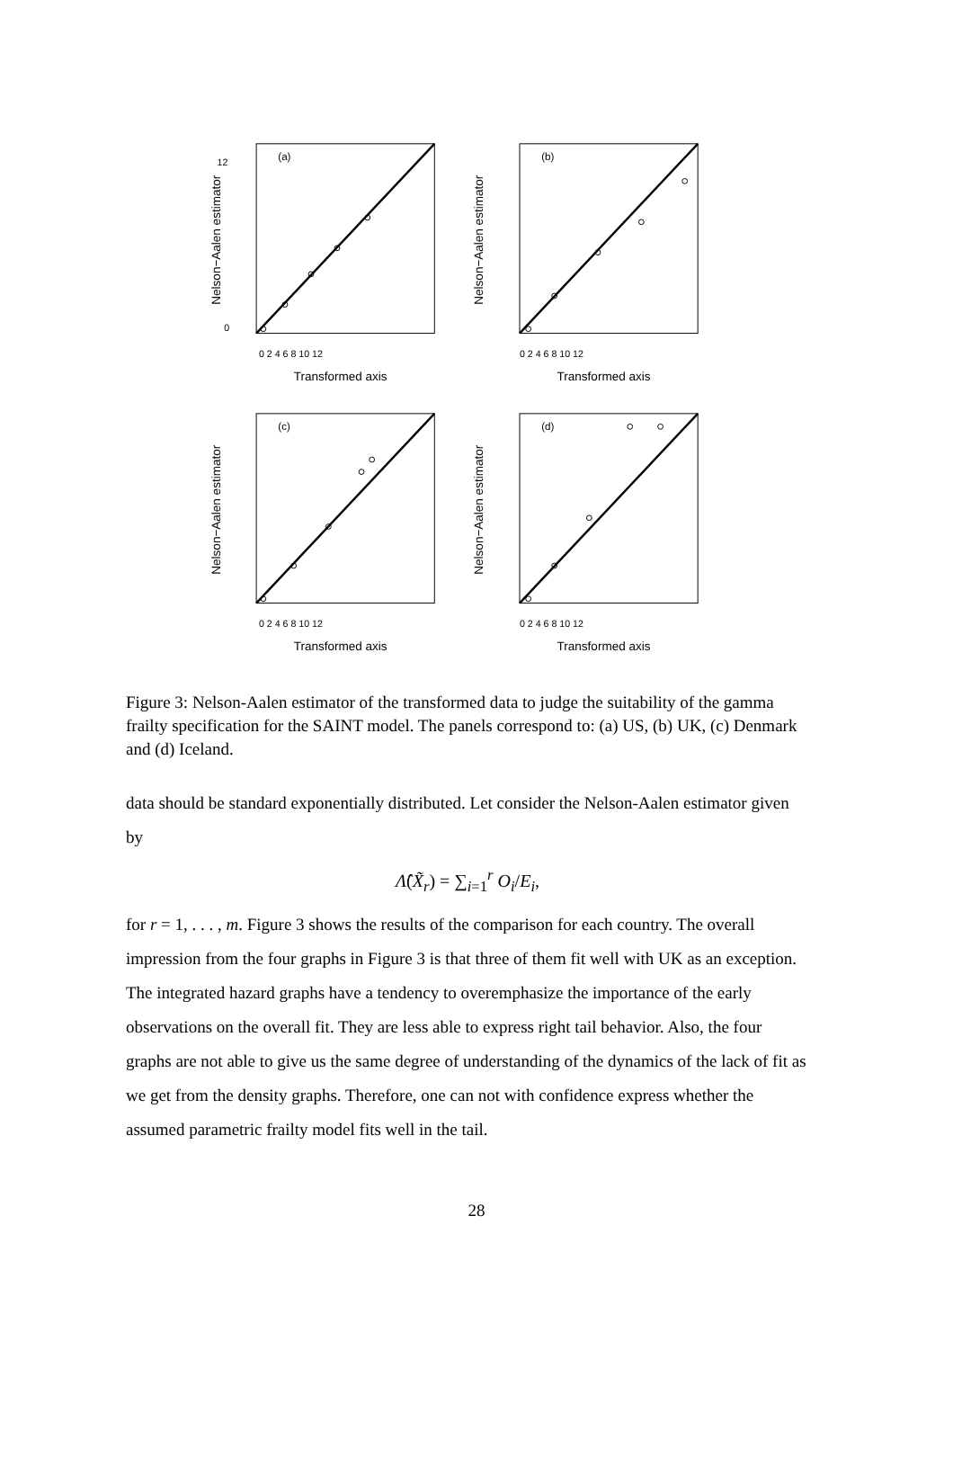(a)
0
12
0 2 4 6 8 10 12
Transformed axis
Nelson−Aalen estimator
(b)
0 2 4 6 8 10 12
Transformed axis
Nelson−Aalen estimator
(c)
0 2 4 6 8 10 12
Transformed axis
Nelson−Aalen estimator
(d)
0 2 4 6 8 10 12
Transformed axis
Nelson−Aalen estimator
Figure 3: Nelson-Aalen estimator of the transformed data to judge the suitability of the gamma frailty specification for the SAINT model. The panels correspond to: (a) US, (b) UK, (c) Denmark and (d) Iceland.
data should be standard exponentially distributed. Let consider the Nelson-Aalen estimator given by
Λ̂(X̃<sub>r</sub>) = ∑<sub>i=1</sub><sup>r</sup> O<sub>i</sub>/E<sub>i</sub>,
for r = 1, . . . , m. Figure 3 shows the results of the comparison for each country. The overall impression from the four graphs in Figure 3 is that three of them fit well with UK as an exception. The integrated hazard graphs have a tendency to overemphasize the importance of the early observations on the overall fit. They are less able to express right tail behavior. Also, the four graphs are not able to give us the same degree of understanding of the dynamics of the lack of fit as we get from the density graphs. Therefore, one can not with confidence express whether the assumed parametric frailty model fits well in the tail.
28